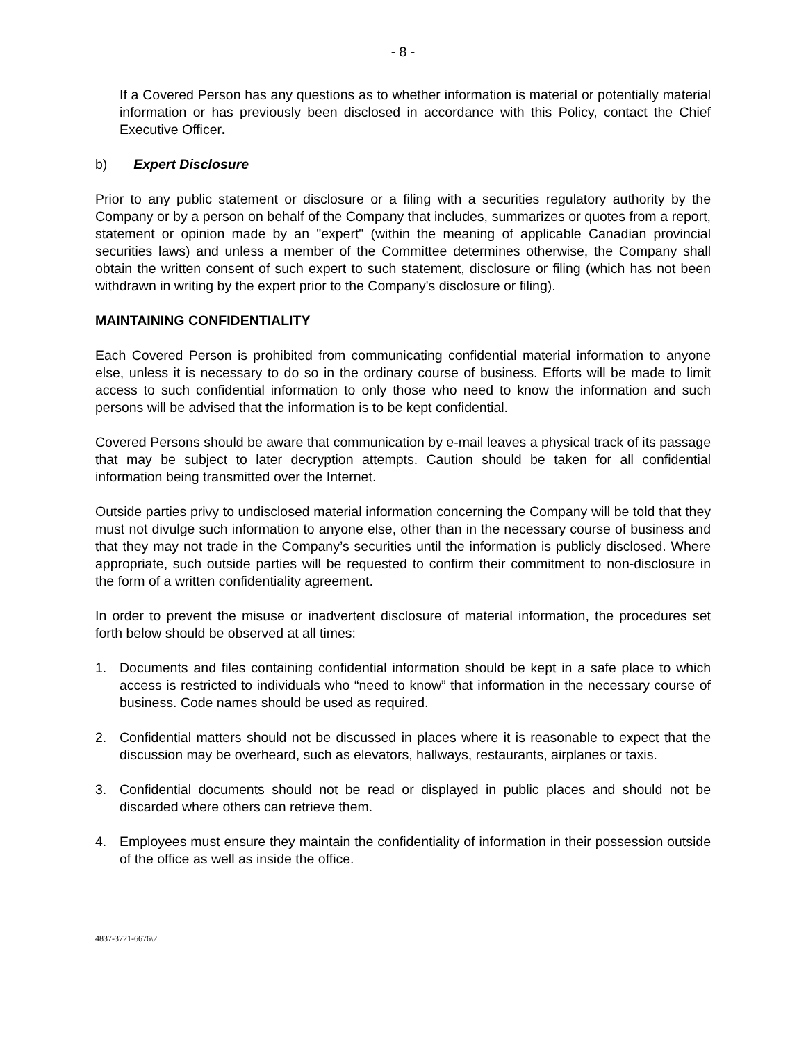- 8 -
If a Covered Person has any questions as to whether information is material or potentially material information or has previously been disclosed in accordance with this Policy, contact the Chief Executive Officer.
b) Expert Disclosure
Prior to any public statement or disclosure or a filing with a securities regulatory authority by the Company or by a person on behalf of the Company that includes, summarizes or quotes from a report, statement or opinion made by an "expert" (within the meaning of applicable Canadian provincial securities laws) and unless a member of the Committee determines otherwise, the Company shall obtain the written consent of such expert to such statement, disclosure or filing (which has not been withdrawn in writing by the expert prior to the Company's disclosure or filing).
MAINTAINING CONFIDENTIALITY
Each Covered Person is prohibited from communicating confidential material information to anyone else, unless it is necessary to do so in the ordinary course of business. Efforts will be made to limit access to such confidential information to only those who need to know the information and such persons will be advised that the information is to be kept confidential.
Covered Persons should be aware that communication by e-mail leaves a physical track of its passage that may be subject to later decryption attempts. Caution should be taken for all confidential information being transmitted over the Internet.
Outside parties privy to undisclosed material information concerning the Company will be told that they must not divulge such information to anyone else, other than in the necessary course of business and that they may not trade in the Company’s securities until the information is publicly disclosed. Where appropriate, such outside parties will be requested to confirm their commitment to non-disclosure in the form of a written confidentiality agreement.
In order to prevent the misuse or inadvertent disclosure of material information, the procedures set forth below should be observed at all times:
1. Documents and files containing confidential information should be kept in a safe place to which access is restricted to individuals who “need to know” that information in the necessary course of business. Code names should be used as required.
2. Confidential matters should not be discussed in places where it is reasonable to expect that the discussion may be overheard, such as elevators, hallways, restaurants, airplanes or taxis.
3. Confidential documents should not be read or displayed in public places and should not be discarded where others can retrieve them.
4. Employees must ensure they maintain the confidentiality of information in their possession outside of the office as well as inside the office.
4837-3721-6676\2